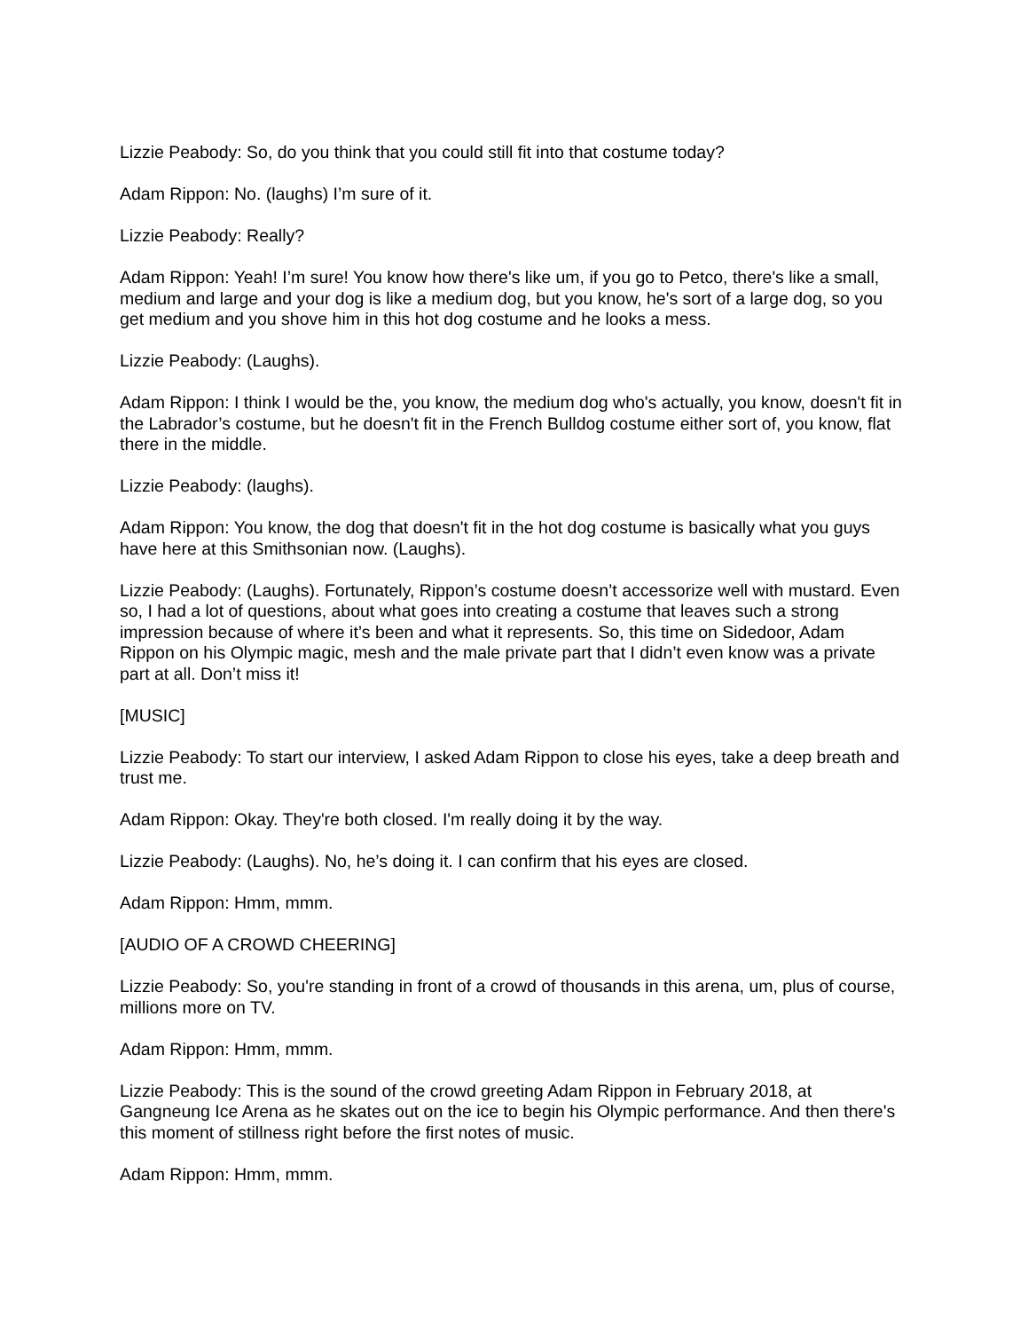Lizzie Peabody: So, do you think that you could still fit into that costume today?
Adam Rippon: No. (laughs) I’m sure of it.
Lizzie Peabody: Really?
Adam Rippon: Yeah! I’m sure! You know how there's like um, if you go to Petco, there's like a small, medium and large and your dog is like a medium dog, but you know, he's sort of a large dog, so you get medium and you shove him in this hot dog costume and he looks a mess.
Lizzie Peabody: (Laughs).
Adam Rippon: I think I would be the, you know, the medium dog who's actually, you know, doesn't fit in the Labrador’s costume, but he doesn't fit in the French Bulldog costume either sort of, you know, flat there in the middle.
Lizzie Peabody: (laughs).
Adam Rippon: You know, the dog that doesn't fit in the hot dog costume is basically what you guys have here at this Smithsonian now. (Laughs).
Lizzie Peabody: (Laughs). Fortunately, Rippon’s costume doesn’t accessorize well with mustard. Even so, I had a lot of questions, about what goes into creating a costume that leaves such a strong impression because of where it’s been and what it represents. So, this time on Sidedoor, Adam Rippon on his Olympic magic, mesh and the male private part that I didn’t even know was a private part at all. Don’t miss it!
[MUSIC]
Lizzie Peabody: To start our interview, I asked Adam Rippon to close his eyes, take a deep breath and trust me.
Adam Rippon: Okay. They're both closed. I'm really doing it by the way.
Lizzie Peabody: (Laughs). No, he’s doing it. I can confirm that his eyes are closed.
Adam Rippon: Hmm, mmm.
[AUDIO OF A CROWD CHEERING]
Lizzie Peabody: So, you're standing in front of a crowd of thousands in this arena, um, plus of course, millions more on TV.
Adam Rippon: Hmm, mmm.
Lizzie Peabody: This is the sound of the crowd greeting Adam Rippon in February 2018, at Gangneung Ice Arena as he skates out on the ice to begin his Olympic performance. And then there's this moment of stillness right before the first notes of music.
Adam Rippon: Hmm, mmm.